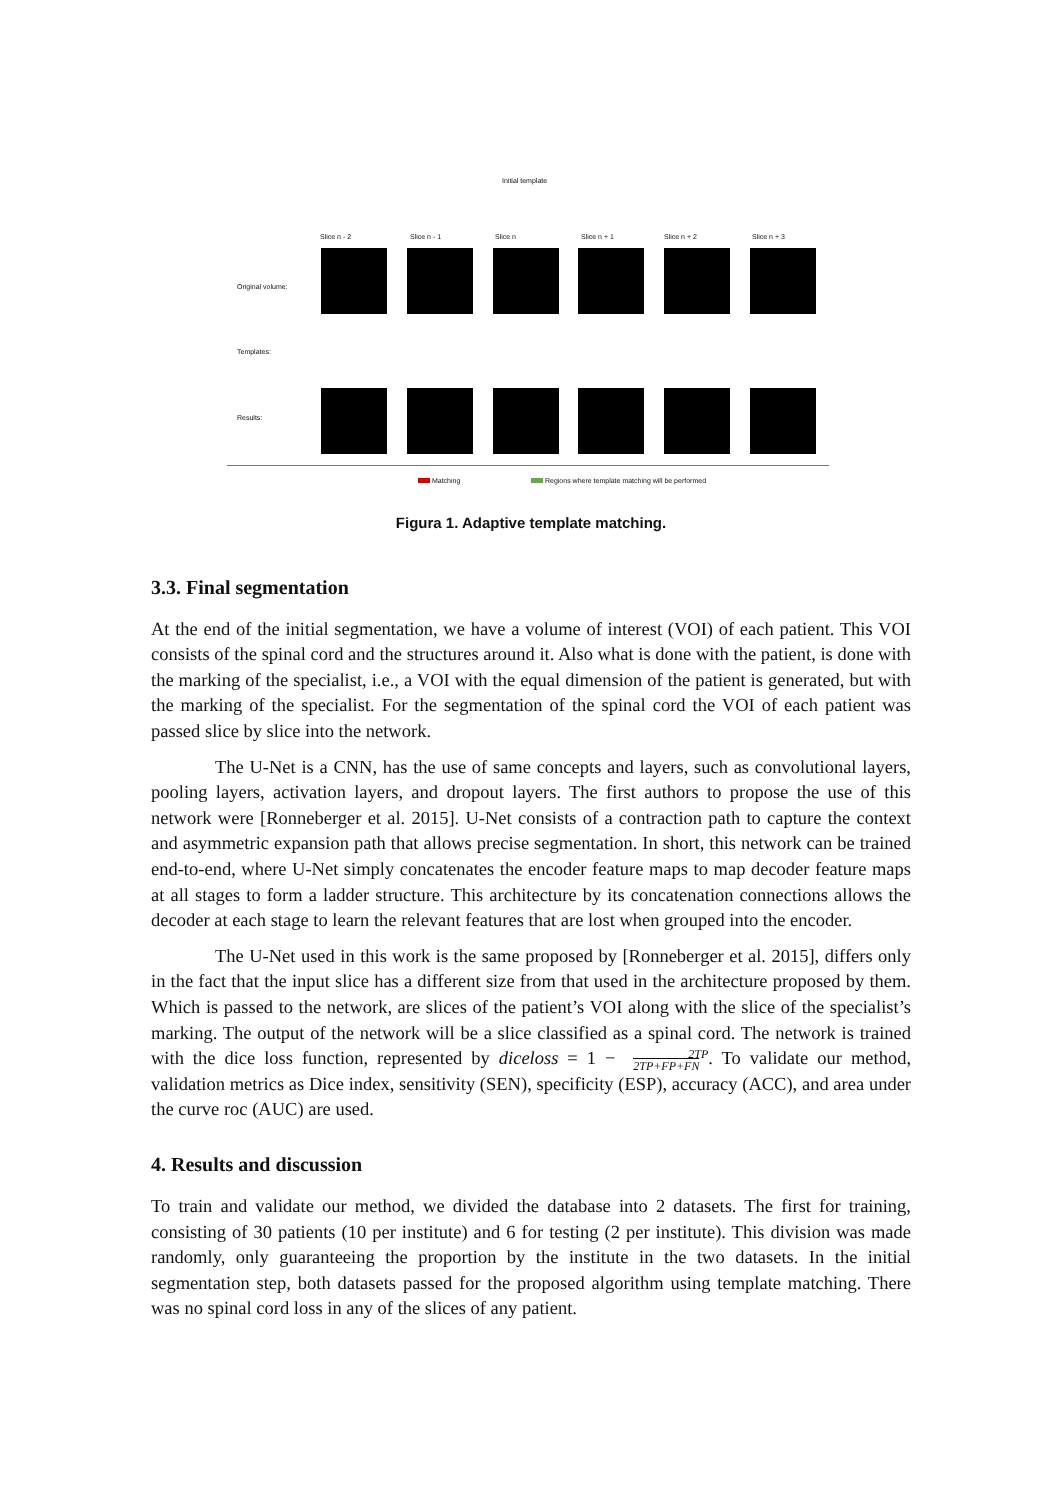Initial template
Slice n - 2 Slice n - 1 Slice n Slice n + 1 Slice n + 2 Slice n + 3
Original volume:
Templates:
Results:
Matching
Regions where template matching will be performed
Figura 1. Adaptive template matching.
3.3. Final segmentation
At the end of the initial segmentation, we have a volume of interest (VOI) of each patient. This VOI consists of the spinal cord and the structures around it. Also what is done with the patient, is done with the marking of the specialist, i.e., a VOI with the equal dimension of the patient is generated, but with the marking of the specialist. For the segmentation of the spinal cord the VOI of each patient was passed slice by slice into the network.
The U-Net is a CNN, has the use of same concepts and layers, such as convolutional layers, pooling layers, activation layers, and dropout layers. The first authors to propose the use of this network were [Ronneberger et al. 2015]. U-Net consists of a contraction path to capture the context and asymmetric expansion path that allows precise segmentation. In short, this network can be trained end-to-end, where U-Net simply concatenates the encoder feature maps to map decoder feature maps at all stages to form a ladder structure. This architecture by its concatenation connections allows the decoder at each stage to learn the relevant features that are lost when grouped into the encoder.
The U-Net used in this work is the same proposed by [Ronneberger et al. 2015], differs only in the fact that the input slice has a different size from that used in the architecture proposed by them. Which is passed to the network, are slices of the patient’s VOI along with the slice of the specialist’s marking. The output of the network will be a slice classified as a spinal cord. The network is trained with the dice loss function, represented by diceloss = 1 − 2TP
2TP+FP+FN. To validate our method, validation metrics as Dice index, sensitivity (SEN), specificity (ESP), accuracy (ACC), and area under the curve roc (AUC) are used.
4. Results and discussion
To train and validate our method, we divided the database into 2 datasets. The first for training, consisting of 30 patients (10 per institute) and 6 for testing (2 per institute). This division was made randomly, only guaranteeing the proportion by the institute in the two datasets. In the initial segmentation step, both datasets passed for the proposed algorithm using template matching. There was no spinal cord loss in any of the slices of any patient.